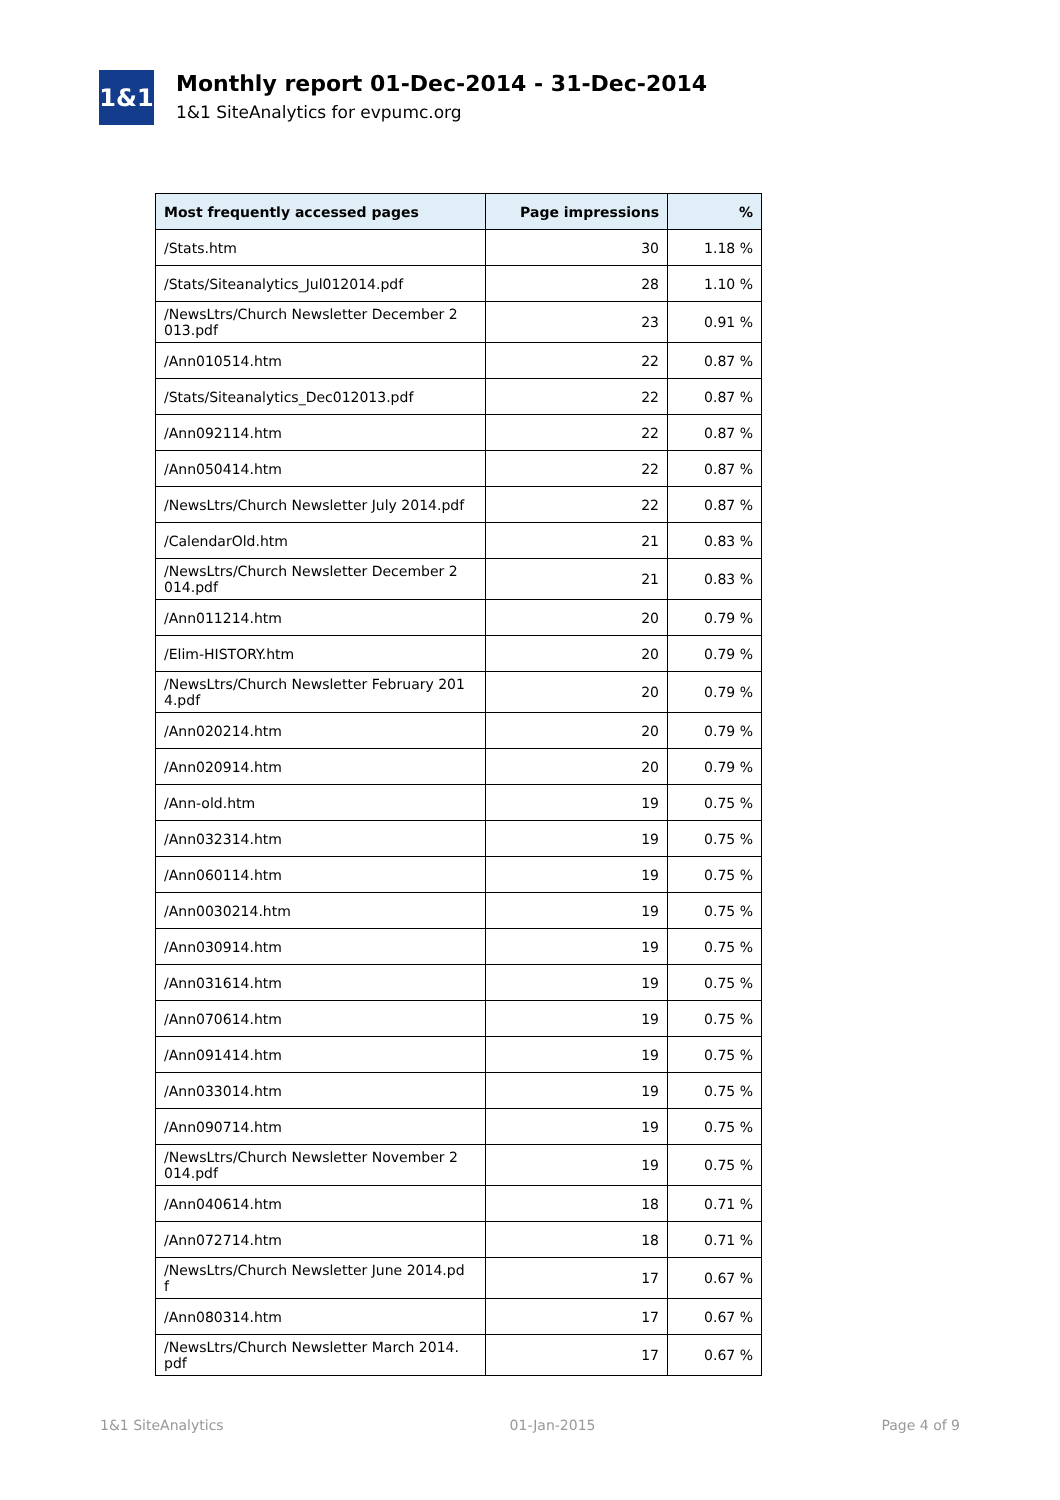1&1
Monthly report 01-Dec-2014 - 31-Dec-2014
1&1 SiteAnalytics for evpumc.org
| Most frequently accessed pages | Page impressions | % |
| --- | --- | --- |
| /Stats.htm | 30 | 1.18 % |
| /Stats/Siteanalytics_Jul012014.pdf | 28 | 1.10 % |
| /NewsLtrs/Church Newsletter December 2 013.pdf | 23 | 0.91 % |
| /Ann010514.htm | 22 | 0.87 % |
| /Stats/Siteanalytics_Dec012013.pdf | 22 | 0.87 % |
| /Ann092114.htm | 22 | 0.87 % |
| /Ann050414.htm | 22 | 0.87 % |
| /NewsLtrs/Church Newsletter July 2014.pdf | 22 | 0.87 % |
| /CalendarOld.htm | 21 | 0.83 % |
| /NewsLtrs/Church Newsletter December 2 014.pdf | 21 | 0.83 % |
| /Ann011214.htm | 20 | 0.79 % |
| /Elim-HISTORY.htm | 20 | 0.79 % |
| /NewsLtrs/Church Newsletter February 201 4.pdf | 20 | 0.79 % |
| /Ann020214.htm | 20 | 0.79 % |
| /Ann020914.htm | 20 | 0.79 % |
| /Ann-old.htm | 19 | 0.75 % |
| /Ann032314.htm | 19 | 0.75 % |
| /Ann060114.htm | 19 | 0.75 % |
| /Ann0030214.htm | 19 | 0.75 % |
| /Ann030914.htm | 19 | 0.75 % |
| /Ann031614.htm | 19 | 0.75 % |
| /Ann070614.htm | 19 | 0.75 % |
| /Ann091414.htm | 19 | 0.75 % |
| /Ann033014.htm | 19 | 0.75 % |
| /Ann090714.htm | 19 | 0.75 % |
| /NewsLtrs/Church Newsletter November 2 014.pdf | 19 | 0.75 % |
| /Ann040614.htm | 18 | 0.71 % |
| /Ann072714.htm | 18 | 0.71 % |
| /NewsLtrs/Church Newsletter June 2014.pd f | 17 | 0.67 % |
| /Ann080314.htm | 17 | 0.67 % |
| /NewsLtrs/Church Newsletter March 2014. pdf | 17 | 0.67 % |
1&1 SiteAnalytics 01-Jan-2015 Page 4 of 9